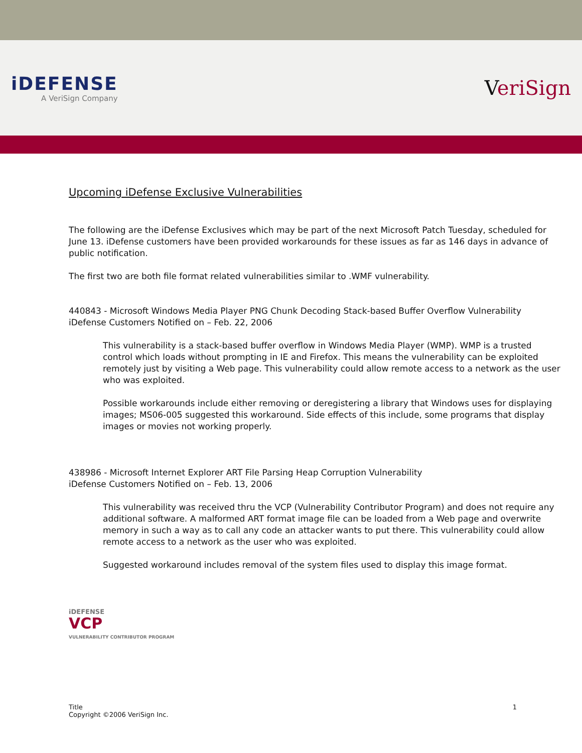iDEFENSE
A VeriSign Company
VeriSign
Upcoming iDefense Exclusive Vulnerabilities
The following are the iDefense Exclusives which may be part of the next Microsoft Patch Tuesday, scheduled for June 13. iDefense customers have been provided workarounds for these issues as far as 146 days in advance of public notification.
The first two are both file format related vulnerabilities similar to .WMF vulnerability.
440843 - Microsoft Windows Media Player PNG Chunk Decoding Stack-based Buffer Overflow Vulnerability
iDefense Customers Notified on – Feb. 22, 2006
This vulnerability is a stack-based buffer overflow in Windows Media Player (WMP). WMP is a trusted control which loads without prompting in IE and Firefox. This means the vulnerability can be exploited remotely just by visiting a Web page. This vulnerability could allow remote access to a network as the user who was exploited.
Possible workarounds include either removing or deregistering a library that Windows uses for displaying images; MS06-005 suggested this workaround. Side effects of this include, some programs that display images or movies not working properly.
438986 - Microsoft Internet Explorer ART File Parsing Heap Corruption Vulnerability
iDefense Customers Notified on – Feb. 13, 2006
This vulnerability was received thru the VCP (Vulnerability Contributor Program) and does not require any additional software. A malformed ART format image file can be loaded from a Web page and overwrite memory in such a way as to call any code an attacker wants to put there. This vulnerability could allow remote access to a network as the user who was exploited.
Suggested workaround includes removal of the system files used to display this image format.
iDEFENSE
VCP
VULNERABILITY CONTRIBUTOR PROGRAM
Title
Copyright ©2006 VeriSign Inc.
1